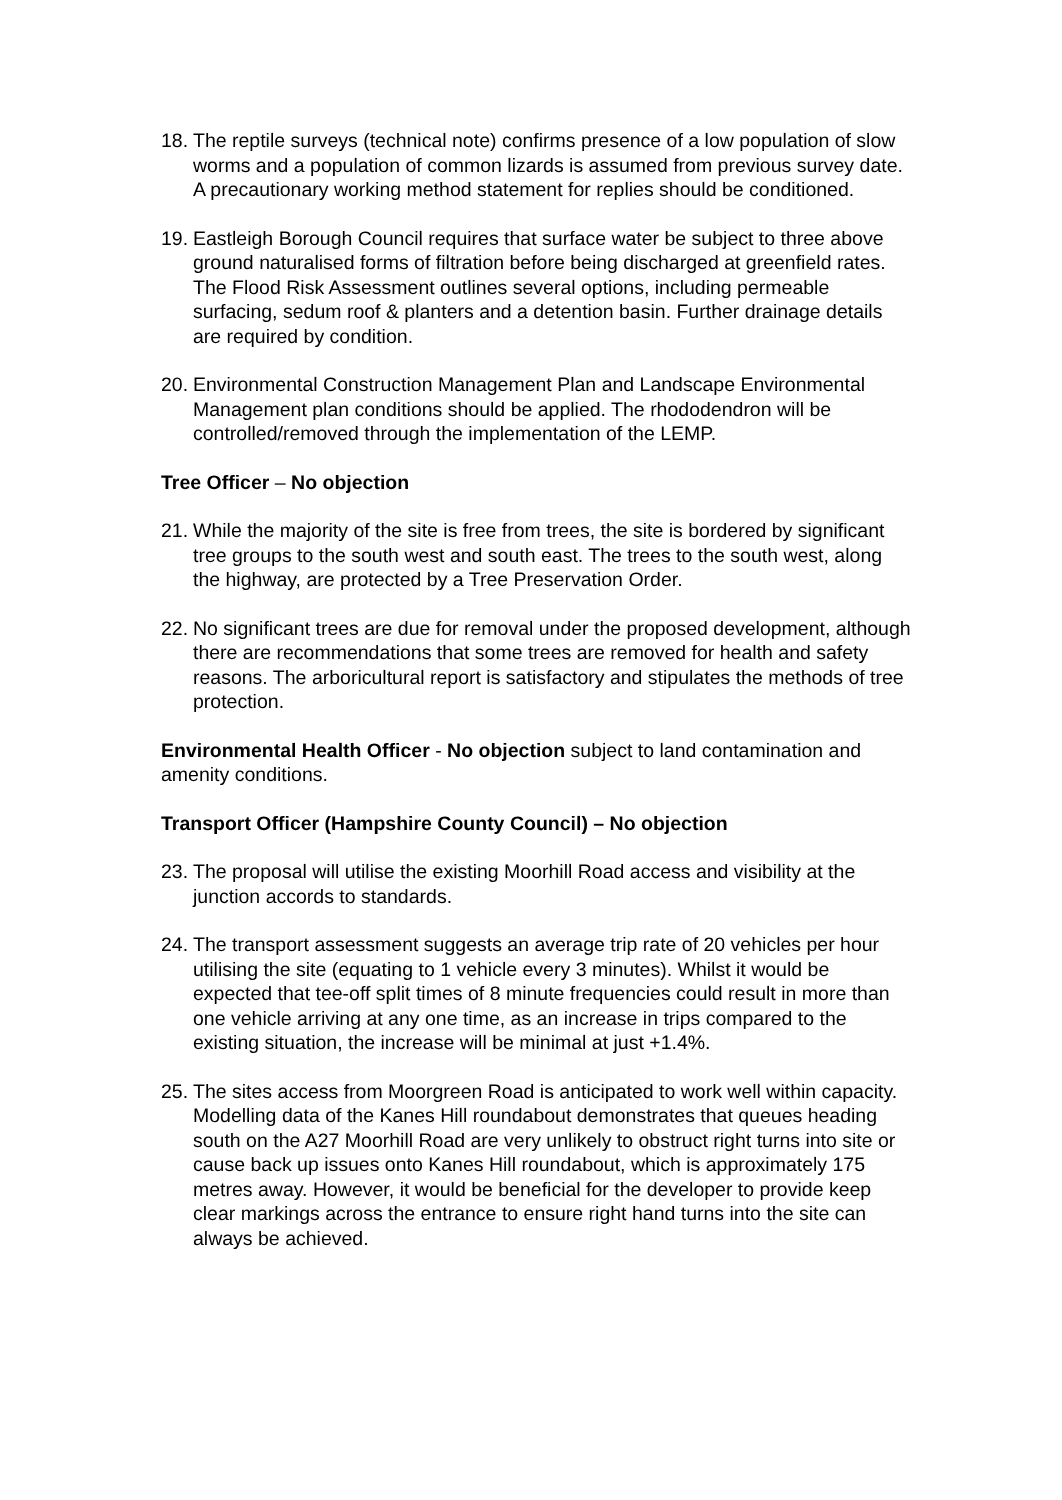18.
The reptile surveys (technical note) confirms presence of a low population of slow worms and a population of common lizards is assumed from previous survey date. A precautionary working method statement for replies should be conditioned.
19.
Eastleigh Borough Council requires that surface water be subject to three above ground naturalised forms of filtration before being discharged at greenfield rates. The Flood Risk Assessment outlines several options, including permeable surfacing, sedum roof & planters and a detention basin. Further drainage details are required by condition.
20.
Environmental Construction Management Plan and Landscape Environmental Management plan conditions should be applied. The rhododendron will be controlled/removed through the implementation of the LEMP.
Tree Officer – No objection
21.
While the majority of the site is free from trees, the site is bordered by significant tree groups to the south west and south east. The trees to the south west, along the highway, are protected by a Tree Preservation Order.
22.
No significant trees are due for removal under the proposed development, although there are recommendations that some trees are removed for health and safety reasons. The arboricultural report is satisfactory and stipulates the methods of tree protection.
Environmental Health Officer - No objection subject to land contamination and amenity conditions.
Transport Officer (Hampshire County Council) – No objection
23.
The proposal will utilise the existing Moorhill Road access and visibility at the junction accords to standards.
24.
The transport assessment suggests an average trip rate of 20 vehicles per hour utilising the site (equating to 1 vehicle every 3 minutes). Whilst it would be expected that tee-off split times of 8 minute frequencies could result in more than one vehicle arriving at any one time, as an increase in trips compared to the existing situation, the increase will be minimal at just +1.4%.
25.
The sites access from Moorgreen Road is anticipated to work well within capacity. Modelling data of the Kanes Hill roundabout demonstrates that queues heading south on the A27 Moorhill Road are very unlikely to obstruct right turns into site or cause back up issues onto Kanes Hill roundabout, which is approximately 175 metres away. However, it would be beneficial for the developer to provide keep clear markings across the entrance to ensure right hand turns into the site can always be achieved.